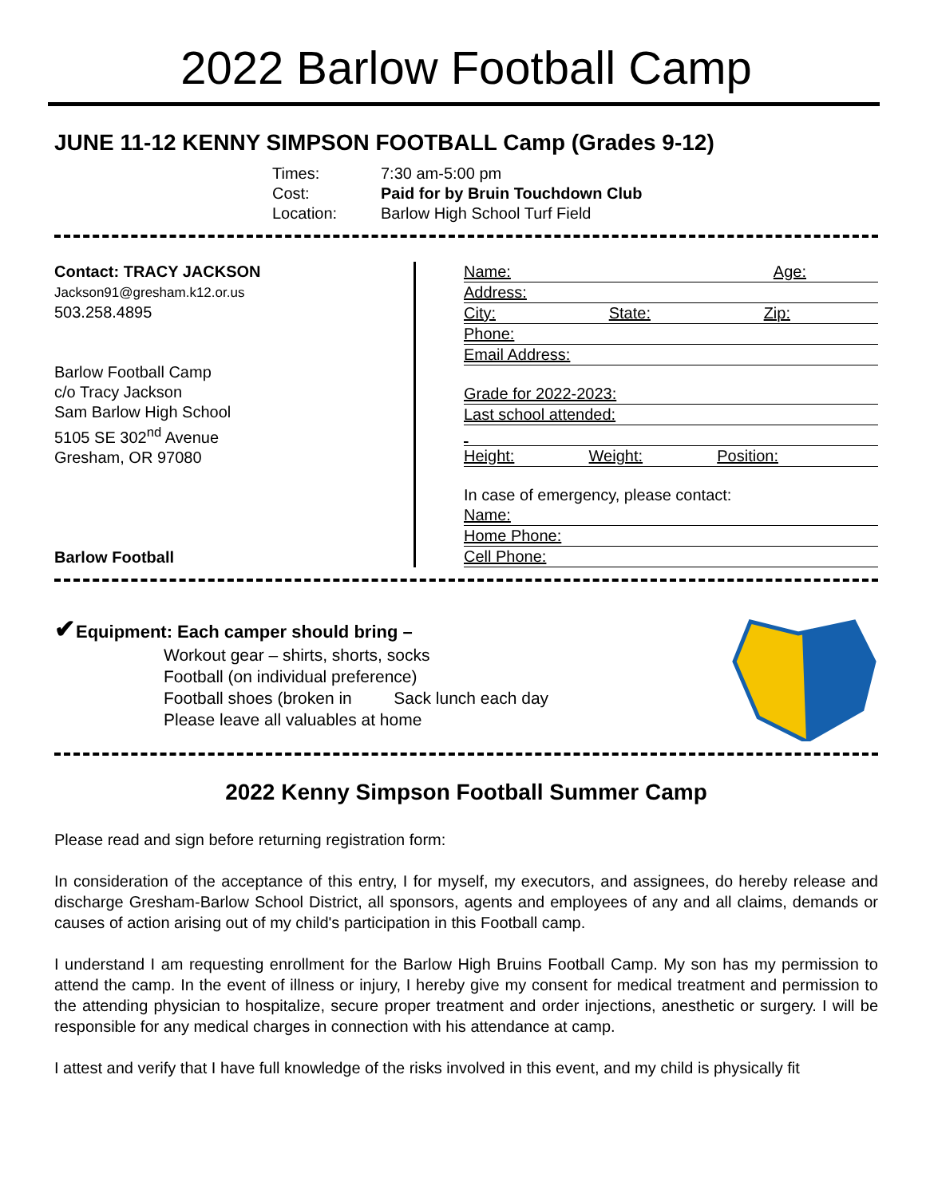2022 Barlow Football Camp
JUNE 11-12 KENNY SIMPSON FOOTBALL Camp (Grades 9-12)
Times: 7:30 am-5:00 pm
Cost: Paid for by Bruin Touchdown Club
Location: Barlow High School Turf Field
Contact: TRACY JACKSON
Jackson91@gresham.k12.or.us
503.258.4895
Barlow Football Camp
c/o Tracy Jackson
Sam Barlow High School
5105 SE 302<sup>nd</sup> Avenue
Gresham, OR 97080
Barlow Football
Name: Age:
Address:
City: State: Zip:
Phone:
Email Address:
Grade for 2022-2023:
Last school attended:
Height: Weight: Position:
In case of emergency, please contact:
Name:
Home Phone:
Cell Phone:
✔Equipment: Each camper should bring –
Workout gear – shirts, shorts, socks
Football (on individual preference)
Football shoes (broken in Sack lunch each day
Please leave all valuables at home
2022 Kenny Simpson Football Summer Camp
Please read and sign before returning registration form:
In consideration of the acceptance of this entry, I for myself, my executors, and assignees, do hereby release and discharge Gresham-Barlow School District, all sponsors, agents and employees of any and all claims, demands or causes of action arising out of my child's participation in this Football camp.
I understand I am requesting enrollment for the Barlow High Bruins Football Camp. My son has my permission to attend the camp. In the event of illness or injury, I hereby give my consent for medical treatment and permission to the attending physician to hospitalize, secure proper treatment and order injections, anesthetic or surgery. I will be responsible for any medical charges in connection with his attendance at camp.
I attest and verify that I have full knowledge of the risks involved in this event, and my child is physically fit